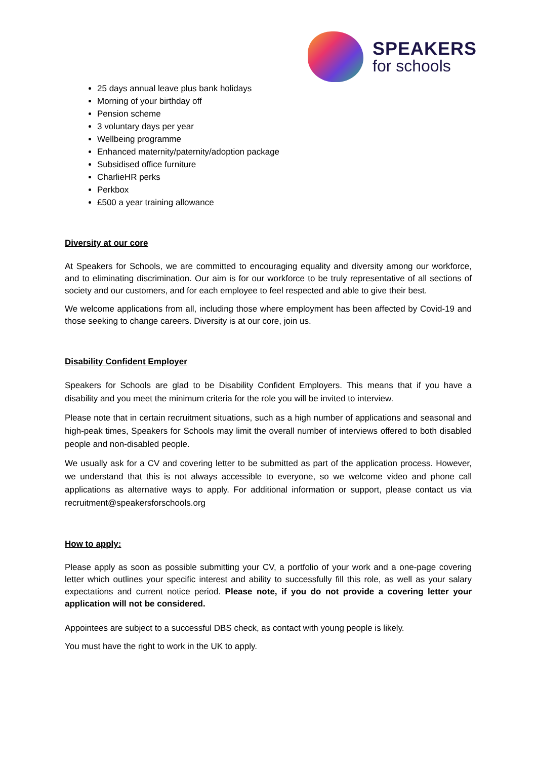SPEAKERS
for schools
25 days annual leave plus bank holidays
Morning of your birthday off
Pension scheme
3 voluntary days per year
Wellbeing programme
Enhanced maternity/paternity/adoption package
Subsidised office furniture
CharlieHR perks
Perkbox
£500 a year training allowance
Diversity at our core
At Speakers for Schools, we are committed to encouraging equality and diversity among our workforce, and to eliminating discrimination. Our aim is for our workforce to be truly representative of all sections of society and our customers, and for each employee to feel respected and able to give their best.
We welcome applications from all, including those where employment has been affected by Covid-19 and those seeking to change careers. Diversity is at our core, join us.
Disability Confident Employer
Speakers for Schools are glad to be Disability Confident Employers. This means that if you have a disability and you meet the minimum criteria for the role you will be invited to interview.
Please note that in certain recruitment situations, such as a high number of applications and seasonal and high-peak times, Speakers for Schools may limit the overall number of interviews offered to both disabled people and non-disabled people.
We usually ask for a CV and covering letter to be submitted as part of the application process. However, we understand that this is not always accessible to everyone, so we welcome video and phone call applications as alternative ways to apply. For additional information or support, please contact us via recruitment@speakersforschools.org
How to apply:
Please apply as soon as possible submitting your CV, a portfolio of your work and a one-page covering letter which outlines your specific interest and ability to successfully fill this role, as well as your salary expectations and current notice period. Please note, if you do not provide a covering letter your application will not be considered.
Appointees are subject to a successful DBS check, as contact with young people is likely.
You must have the right to work in the UK to apply.